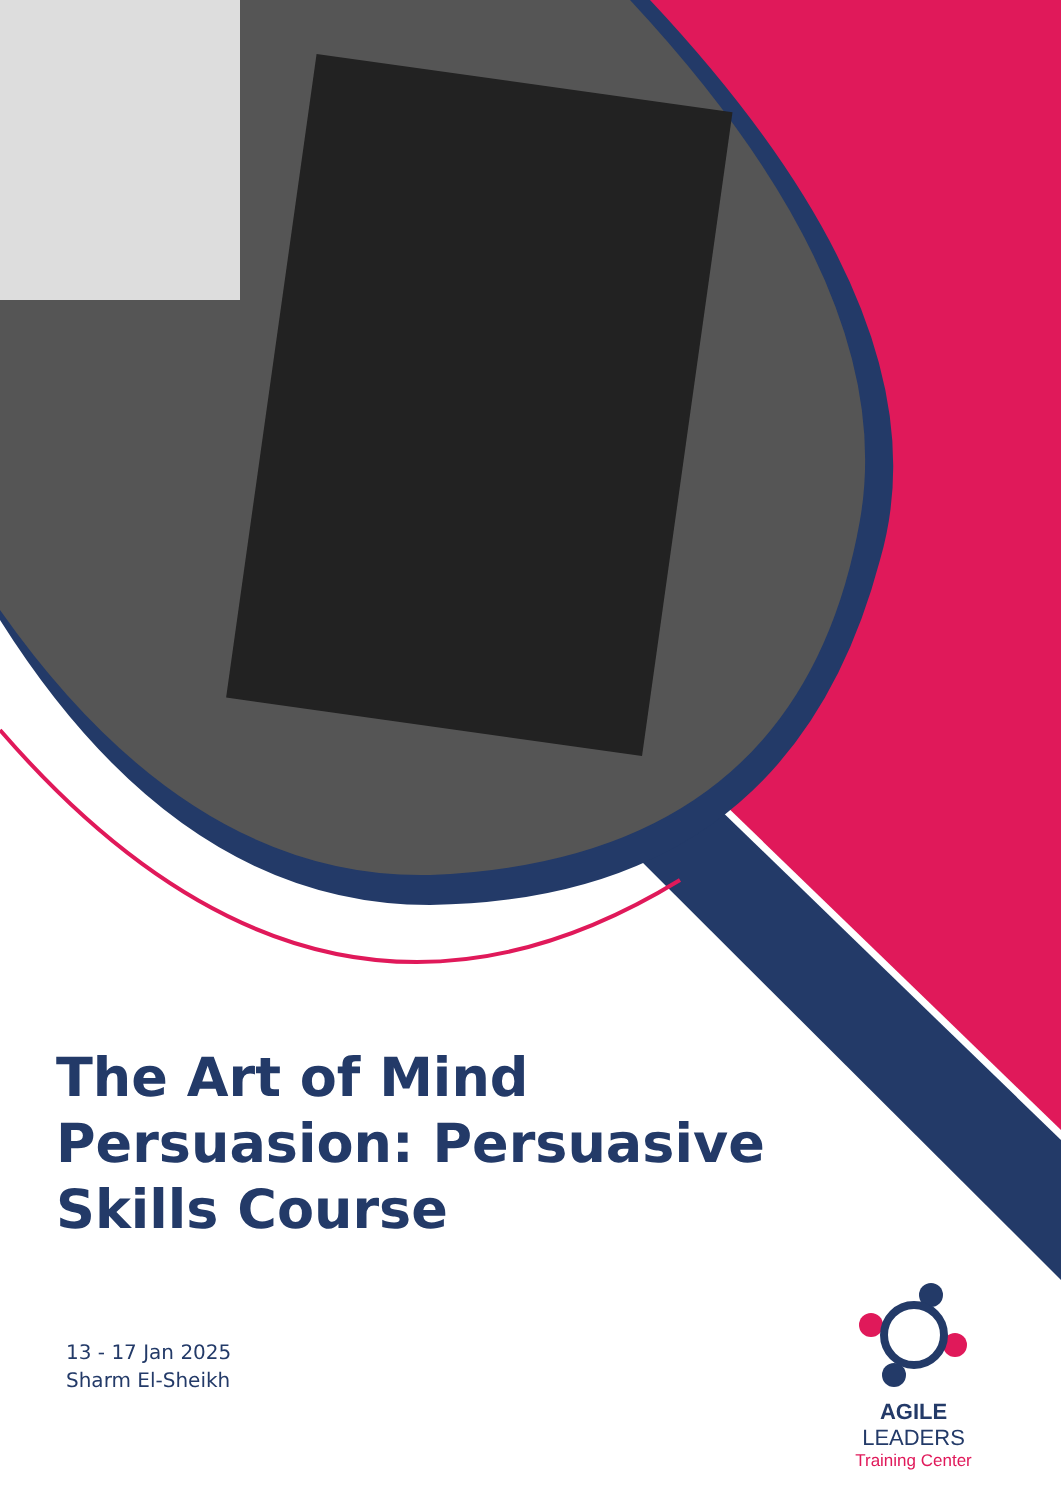The Art of Mind Persuasion: Persuasive Skills Course
13 - 17 Jan 2025
Sharm El-Sheikh
AGILE LEADERS
Training Center